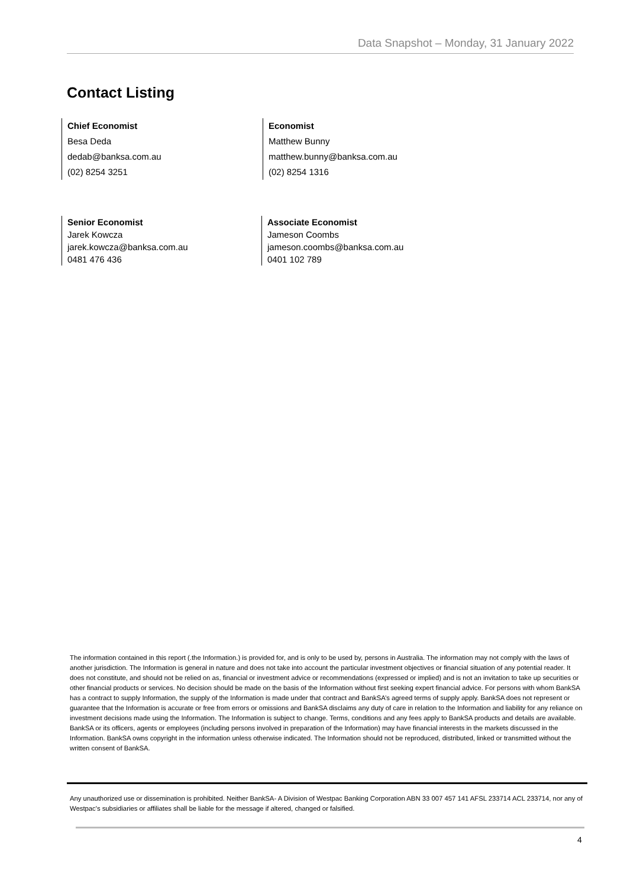Data Snapshot – Monday, 31 January 2022
Contact Listing
Chief Economist
Besa Deda
dedab@banksa.com.au
(02) 8254 3251
Economist
Matthew Bunny
matthew.bunny@banksa.com.au
(02) 8254 1316
Senior Economist
Jarek Kowcza
jarek.kowcza@banksa.com.au
0481 476 436
Associate Economist
Jameson Coombs
jameson.coombs@banksa.com.au
0401 102 789
The information contained in this report (.the Information.) is provided for, and is only to be used by, persons in Australia. The information may not comply with the laws of another jurisdiction. The Information is general in nature and does not take into account the particular investment objectives or financial situation of any potential reader. It does not constitute, and should not be relied on as, financial or investment advice or recommendations (expressed or implied) and is not an invitation to take up securities or other financial products or services. No decision should be made on the basis of the Information without first seeking expert financial advice. For persons with whom BankSA has a contract to supply Information, the supply of the Information is made under that contract and BankSA’s agreed terms of supply apply. BankSA does not represent or guarantee that the Information is accurate or free from errors or omissions and BankSA disclaims any duty of care in relation to the Information and liability for any reliance on investment decisions made using the Information. The Information is subject to change. Terms, conditions and any fees apply to BankSA products and details are available. BankSA or its officers, agents or employees (including persons involved in preparation of the Information) may have financial interests in the markets discussed in the Information. BankSA owns copyright in the information unless otherwise indicated. The Information should not be reproduced, distributed, linked or transmitted without the written consent of BankSA.
Any unauthorized use or dissemination is prohibited. Neither BankSA- A Division of Westpac Banking Corporation ABN 33 007 457 141 AFSL 233714 ACL 233714, nor any of Westpac's subsidiaries or affiliates shall be liable for the message if altered, changed or falsified.
4